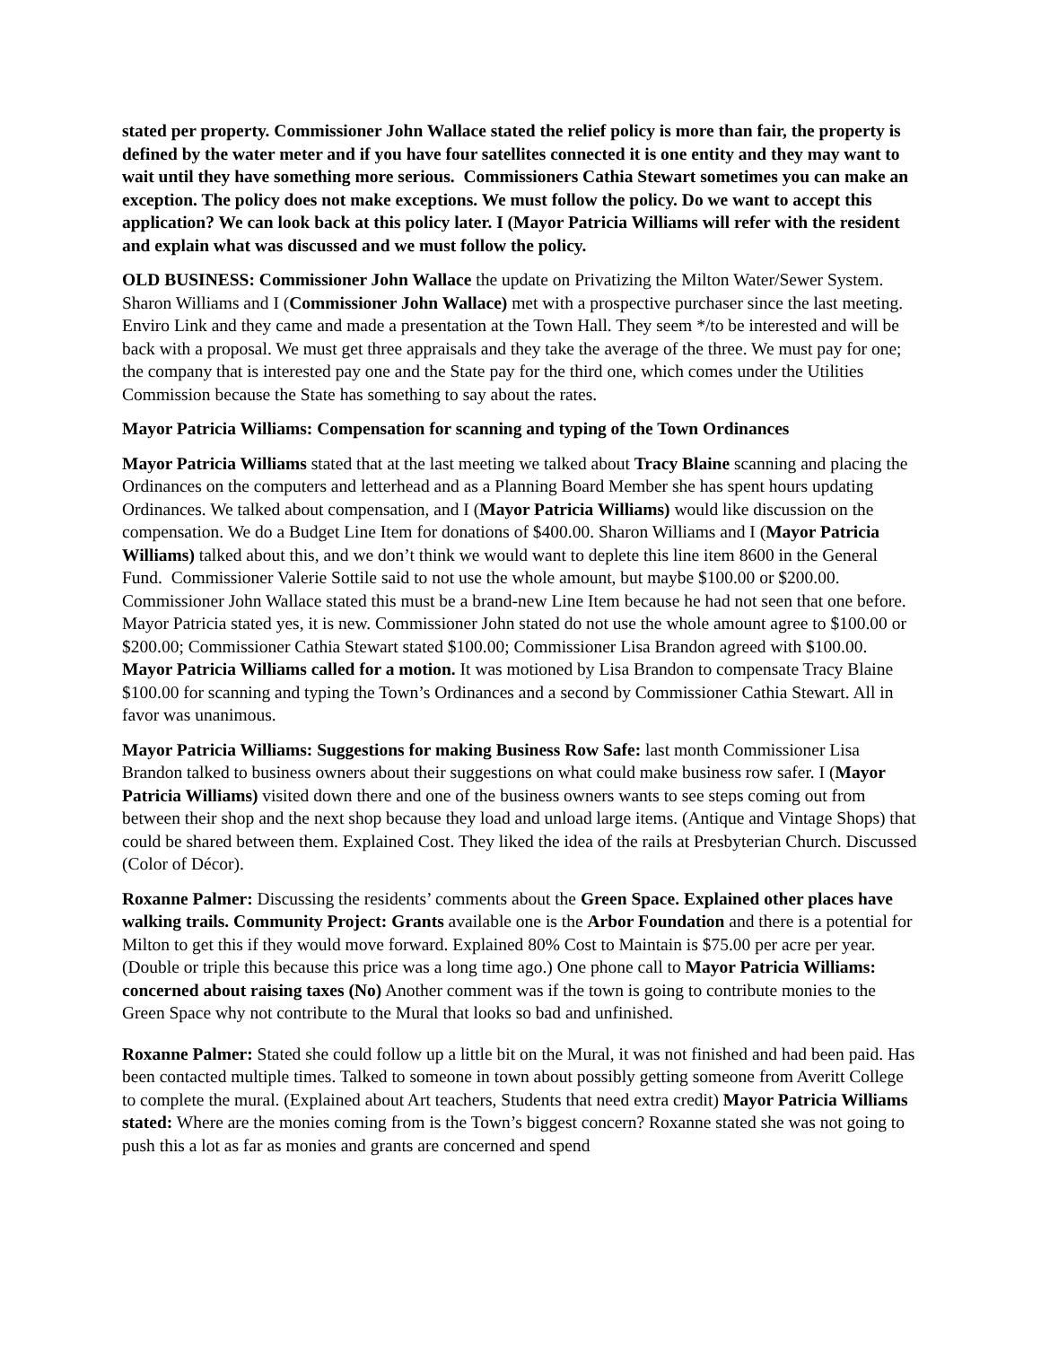stated per property. Commissioner John Wallace stated the relief policy is more than fair, the property is defined by the water meter and if you have four satellites connected it is one entity and they may want to wait until they have something more serious. Commissioners Cathia Stewart sometimes you can make an exception. The policy does not make exceptions. We must follow the policy. Do we want to accept this application? We can look back at this policy later. I (Mayor Patricia Williams will refer with the resident and explain what was discussed and we must follow the policy.
OLD BUSINESS: Commissioner John Wallace the update on Privatizing the Milton Water/Sewer System. Sharon Williams and I (Commissioner John Wallace) met with a prospective purchaser since the last meeting. Enviro Link and they came and made a presentation at the Town Hall. They seem */to be interested and will be back with a proposal. We must get three appraisals and they take the average of the three. We must pay for one; the company that is interested pay one and the State pay for the third one, which comes under the Utilities Commission because the State has something to say about the rates.
Mayor Patricia Williams: Compensation for scanning and typing of the Town Ordinances
Mayor Patricia Williams stated that at the last meeting we talked about Tracy Blaine scanning and placing the Ordinances on the computers and letterhead and as a Planning Board Member she has spent hours updating Ordinances. We talked about compensation, and I (Mayor Patricia Williams) would like discussion on the compensation. We do a Budget Line Item for donations of $400.00. Sharon Williams and I (Mayor Patricia Williams) talked about this, and we don’t think we would want to deplete this line item 8600 in the General Fund. Commissioner Valerie Sottile said to not use the whole amount, but maybe $100.00 or $200.00. Commissioner John Wallace stated this must be a brand-new Line Item because he had not seen that one before. Mayor Patricia stated yes, it is new. Commissioner John stated do not use the whole amount agree to $100.00 or $200.00; Commissioner Cathia Stewart stated $100.00; Commissioner Lisa Brandon agreed with $100.00. Mayor Patricia Williams called for a motion. It was motioned by Lisa Brandon to compensate Tracy Blaine $100.00 for scanning and typing the Town’s Ordinances and a second by Commissioner Cathia Stewart. All in favor was unanimous.
Mayor Patricia Williams: Suggestions for making Business Row Safe: last month Commissioner Lisa Brandon talked to business owners about their suggestions on what could make business row safer. I (Mayor Patricia Williams) visited down there and one of the business owners wants to see steps coming out from between their shop and the next shop because they load and unload large items. (Antique and Vintage Shops) that could be shared between them. Explained Cost. They liked the idea of the rails at Presbyterian Church. Discussed (Color of Décor).
Roxanne Palmer: Discussing the residents’ comments about the Green Space. Explained other places have walking trails. Community Project: Grants available one is the Arbor Foundation and there is a potential for Milton to get this if they would move forward. Explained 80% Cost to Maintain is $75.00 per acre per year. (Double or triple this because this price was a long time ago.) One phone call to Mayor Patricia Williams: concerned about raising taxes (No) Another comment was if the town is going to contribute monies to the Green Space why not contribute to the Mural that looks so bad and unfinished.
Roxanne Palmer: Stated she could follow up a little bit on the Mural, it was not finished and had been paid. Has been contacted multiple times. Talked to someone in town about possibly getting someone from Averitt College to complete the mural. (Explained about Art teachers, Students that need extra credit) Mayor Patricia Williams stated: Where are the monies coming from is the Town’s biggest concern? Roxanne stated she was not going to push this a lot as far as monies and grants are concerned and spend